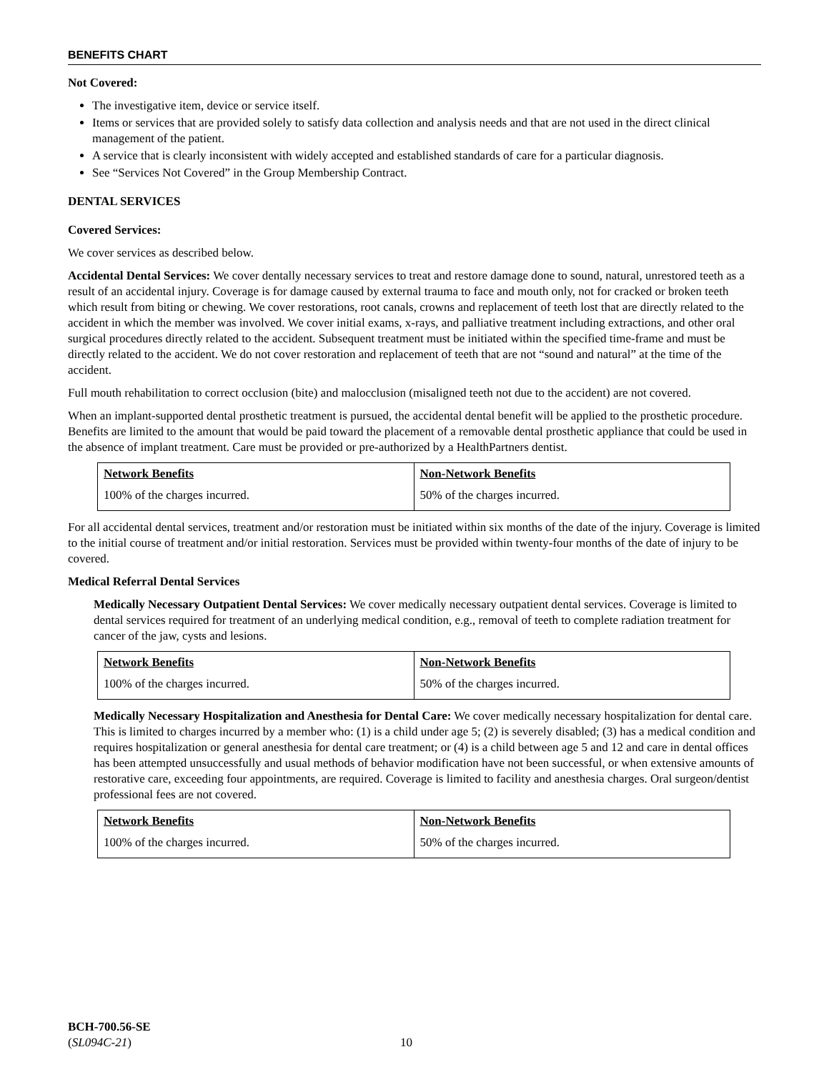BENEFITS CHART
Not Covered:
The investigative item, device or service itself.
Items or services that are provided solely to satisfy data collection and analysis needs and that are not used in the direct clinical management of the patient.
A service that is clearly inconsistent with widely accepted and established standards of care for a particular diagnosis.
See “Services Not Covered” in the Group Membership Contract.
DENTAL SERVICES
Covered Services:
We cover services as described below.
Accidental Dental Services: We cover dentally necessary services to treat and restore damage done to sound, natural, unrestored teeth as a result of an accidental injury. Coverage is for damage caused by external trauma to face and mouth only, not for cracked or broken teeth which result from biting or chewing. We cover restorations, root canals, crowns and replacement of teeth lost that are directly related to the accident in which the member was involved. We cover initial exams, x-rays, and palliative treatment including extractions, and other oral surgical procedures directly related to the accident. Subsequent treatment must be initiated within the specified time-frame and must be directly related to the accident. We do not cover restoration and replacement of teeth that are not “sound and natural” at the time of the accident.
Full mouth rehabilitation to correct occlusion (bite) and malocclusion (misaligned teeth not due to the accident) are not covered.
When an implant-supported dental prosthetic treatment is pursued, the accidental dental benefit will be applied to the prosthetic procedure. Benefits are limited to the amount that would be paid toward the placement of a removable dental prosthetic appliance that could be used in the absence of implant treatment. Care must be provided or pre-authorized by a HealthPartners dentist.
| Network Benefits | Non-Network Benefits |
| --- | --- |
| 100% of the charges incurred. | 50% of the charges incurred. |
For all accidental dental services, treatment and/or restoration must be initiated within six months of the date of the injury. Coverage is limited to the initial course of treatment and/or initial restoration. Services must be provided within twenty-four months of the date of injury to be covered.
Medical Referral Dental Services
Medically Necessary Outpatient Dental Services: We cover medically necessary outpatient dental services. Coverage is limited to dental services required for treatment of an underlying medical condition, e.g., removal of teeth to complete radiation treatment for cancer of the jaw, cysts and lesions.
| Network Benefits | Non-Network Benefits |
| --- | --- |
| 100% of the charges incurred. | 50% of the charges incurred. |
Medically Necessary Hospitalization and Anesthesia for Dental Care: We cover medically necessary hospitalization for dental care. This is limited to charges incurred by a member who: (1) is a child under age 5; (2) is severely disabled; (3) has a medical condition and requires hospitalization or general anesthesia for dental care treatment; or (4) is a child between age 5 and 12 and care in dental offices has been attempted unsuccessfully and usual methods of behavior modification have not been successful, or when extensive amounts of restorative care, exceeding four appointments, are required. Coverage is limited to facility and anesthesia charges. Oral surgeon/dentist professional fees are not covered.
| Network Benefits | Non-Network Benefits |
| --- | --- |
| 100% of the charges incurred. | 50% of the charges incurred. |
BCH-700.56-SE
(SL094C-21)
10